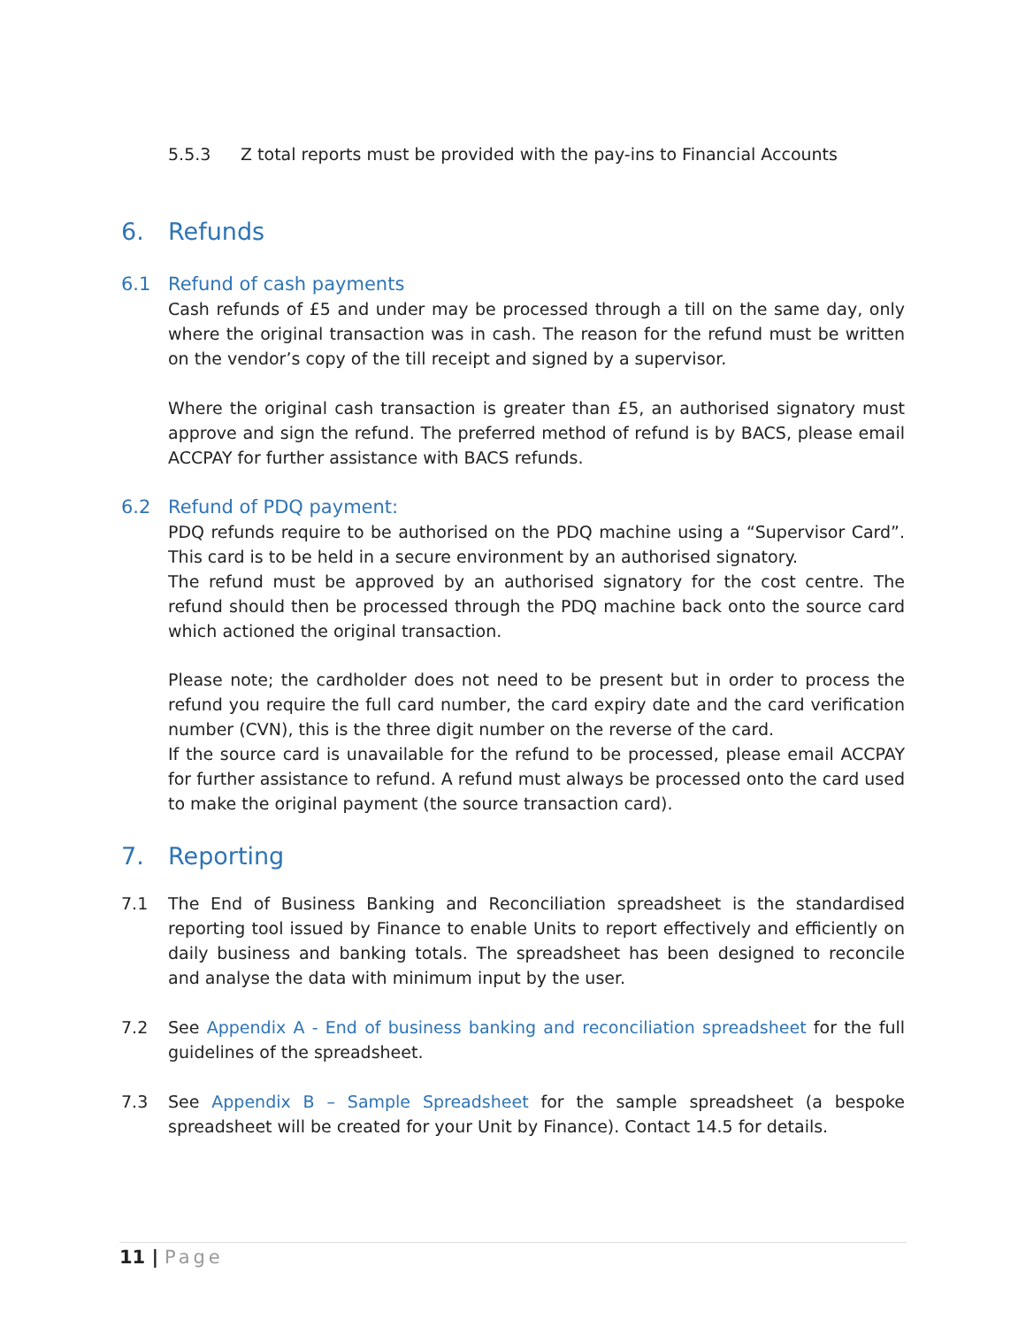5.5.3 Z total reports must be provided with the pay-ins to Financial Accounts
6. Refunds
6.1 Refund of cash payments
Cash refunds of £5 and under may be processed through a till on the same day, only where the original transaction was in cash. The reason for the refund must be written on the vendor’s copy of the till receipt and signed by a supervisor.
Where the original cash transaction is greater than £5, an authorised signatory must approve and sign the refund. The preferred method of refund is by BACS, please email ACCPAY for further assistance with BACS refunds.
6.2 Refund of PDQ payment:
PDQ refunds require to be authorised on the PDQ machine using a “Supervisor Card”. This card is to be held in a secure environment by an authorised signatory.
The refund must be approved by an authorised signatory for the cost centre. The refund should then be processed through the PDQ machine back onto the source card which actioned the original transaction.
Please note; the cardholder does not need to be present but in order to process the refund you require the full card number, the card expiry date and the card verification number (CVN), this is the three digit number on the reverse of the card.
If the source card is unavailable for the refund to be processed, please email ACCPAY for further assistance to refund. A refund must always be processed onto the card used to make the original payment (the source transaction card).
7. Reporting
7.1 The End of Business Banking and Reconciliation spreadsheet is the standardised reporting tool issued by Finance to enable Units to report effectively and efficiently on daily business and banking totals. The spreadsheet has been designed to reconcile and analyse the data with minimum input by the user.
7.2 See Appendix A - End of business banking and reconciliation spreadsheet for the full guidelines of the spreadsheet.
7.3 See Appendix B – Sample Spreadsheet for the sample spreadsheet (a bespoke spreadsheet will be created for your Unit by Finance). Contact 14.5 for details.
11 | Page